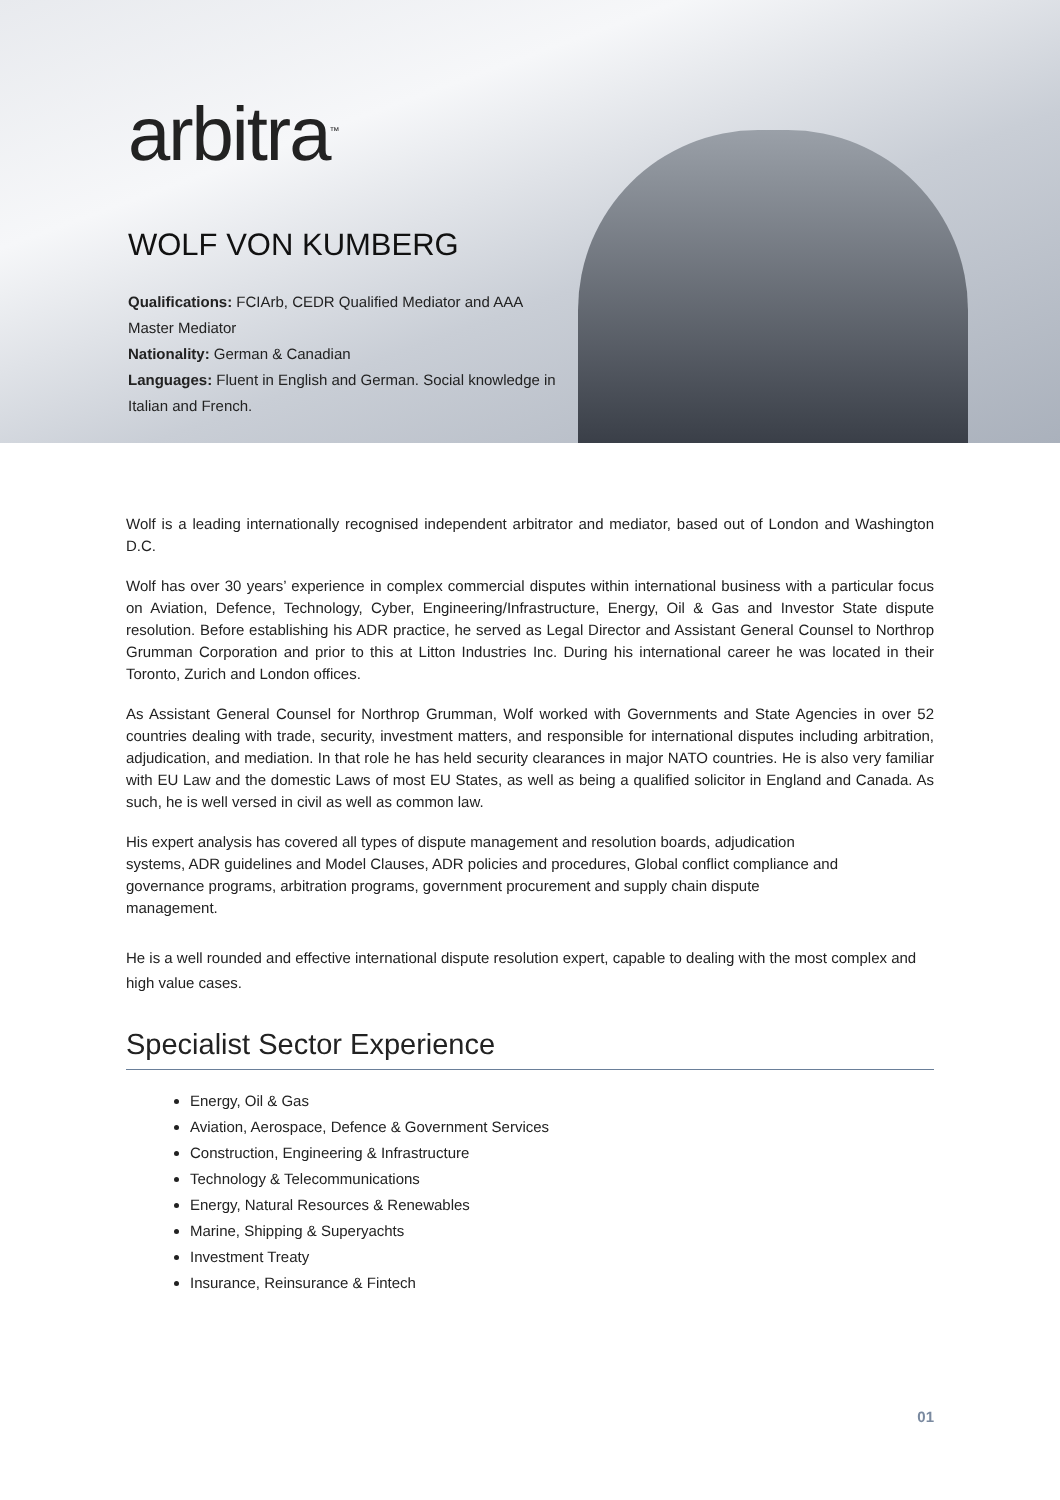arbitra<sup>™</sup>
WOLF VON KUMBERG
Qualifications: FCIArb, CEDR Qualified Mediator and AAA Master Mediator
Nationality: German & Canadian
Languages: Fluent in English and German. Social knowledge in Italian and French.
Wolf is a leading internationally recognised independent arbitrator and mediator, based out of London and Washington D.C.
Wolf has over 30 years’ experience in complex commercial disputes within international business with a particular focus on Aviation, Defence, Technology, Cyber, Engineering/Infrastructure, Energy, Oil & Gas and Investor State dispute resolution. Before establishing his ADR practice, he served as Legal Director and Assistant General Counsel to Northrop Grumman Corporation and prior to this at Litton Industries Inc. During his international career he was located in their Toronto, Zurich and London offices.
As Assistant General Counsel for Northrop Grumman, Wolf worked with Governments and State Agencies in over 52 countries dealing with trade, security, investment matters, and responsible for international disputes including arbitration, adjudication, and mediation. In that role he has held security clearances in major NATO countries. He is also very familiar with EU Law and the domestic Laws of most EU States, as well as being a qualified solicitor in England and Canada. As such, he is well versed in civil as well as common law.
His expert analysis has covered all types of dispute management and resolution boards, adjudication systems, ADR guidelines and Model Clauses, ADR policies and procedures, Global conflict compliance and governance programs, arbitration programs, government procurement and supply chain dispute management.
He is a well rounded and effective international dispute resolution expert, capable to dealing with the most complex and high value cases.
Specialist Sector Experience
Energy, Oil & Gas
Aviation, Aerospace, Defence & Government Services
Construction, Engineering & Infrastructure
Technology & Telecommunications
Energy, Natural Resources & Renewables
Marine, Shipping & Superyachts
Investment Treaty
Insurance, Reinsurance & Fintech
01